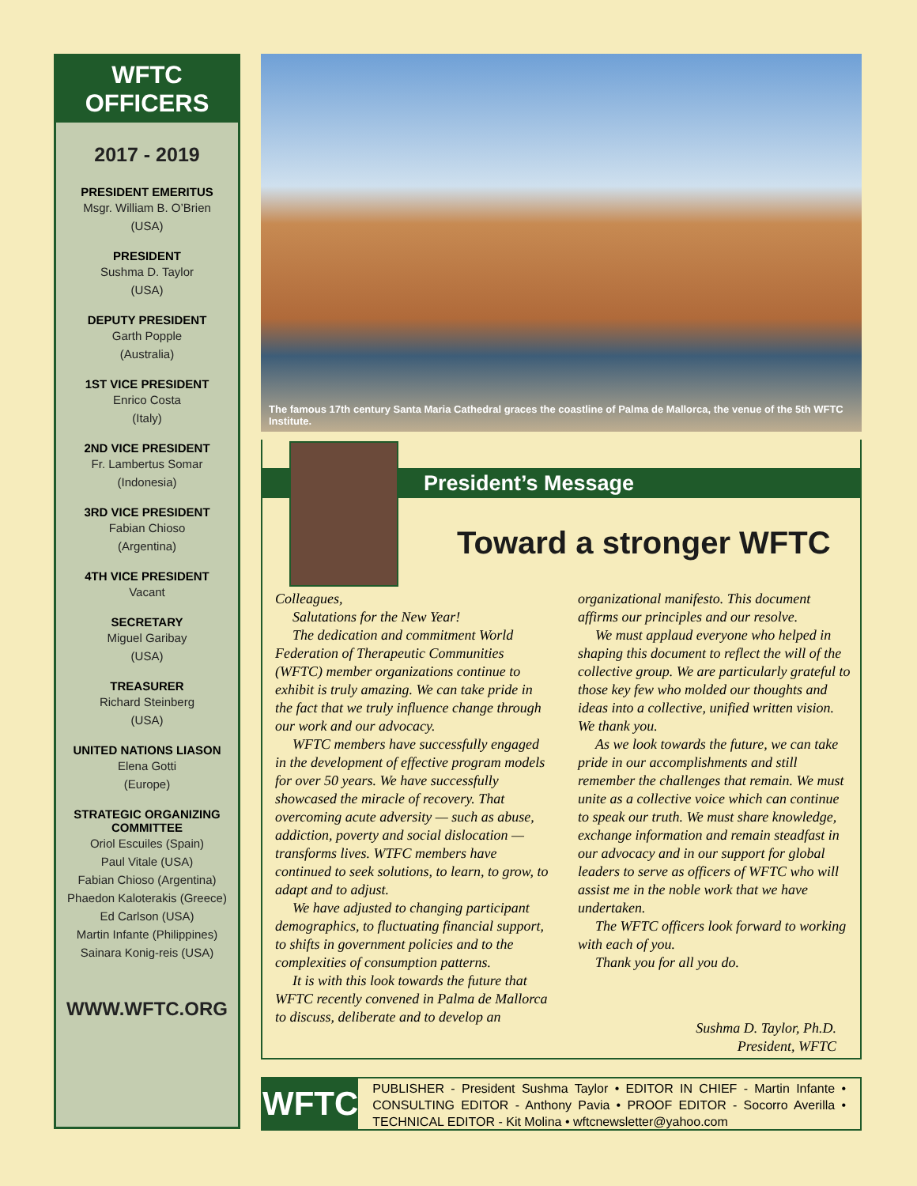WFTC OFFICERS
2017 - 2019
PRESIDENT EMERITUS
Msgr. William B. O’Brien
(USA)
PRESIDENT
Sushma D. Taylor
(USA)
DEPUTY PRESIDENT
Garth Popple
(Australia)
1ST VICE PRESIDENT
Enrico Costa
(Italy)
2ND VICE PRESIDENT
Fr. Lambertus Somar
(Indonesia)
3RD VICE PRESIDENT
Fabian Chioso
(Argentina)
4TH VICE PRESIDENT
Vacant
SECRETARY
Miguel Garibay
(USA)
TREASURER
Richard Steinberg
(USA)
UNITED NATIONS LIASON
Elena Gotti
(Europe)
STRATEGIC ORGANIZING COMMITTEE
Oriol Escuiles (Spain)
Paul Vitale (USA)
Fabian Chioso (Argentina)
Phaedon Kaloterakis (Greece)
Ed Carlson (USA)
Martin Infante (Philippines)
Sainara Konig-reis (USA)
WWW.WFTC.ORG
The famous 17th century Santa Maria Cathedral graces the coastline of Palma de Mallorca, the venue of the 5th WFTC Institute.
President’s Message
Toward a stronger WFTC
Colleagues,
Salutations for the New Year!
The dedication and commitment World Federation of Therapeutic Communities (WFTC) member organizations continue to exhibit is truly amazing. We can take pride in the fact that we truly influence change through our work and our advocacy.
WFTC members have successfully engaged in the development of effective program models for over 50 years. We have successfully showcased the miracle of recovery. That overcoming acute adversity — such as abuse, addiction, poverty and social dislocation — transforms lives. WTFC members have continued to seek solutions, to learn, to grow, to adapt and to adjust.
We have adjusted to changing participant demographics, to fluctuating financial support, to shifts in government policies and to the complexities of consumption patterns.
It is with this look towards the future that WFTC recently convened in Palma de Mallorca to discuss, deliberate and to develop an organizational manifesto. This document affirms our principles and our resolve.
We must applaud everyone who helped in shaping this document to reflect the will of the collective group. We are particularly grateful to those key few who molded our thoughts and ideas into a collective, unified written vision. We thank you.
As we look towards the future, we can take pride in our accomplishments and still remember the challenges that remain. We must unite as a collective voice which can continue to speak our truth. We must share knowledge, exchange information and remain steadfast in our advocacy and in our support for global leaders to serve as officers of WFTC who will assist me in the noble work that we have undertaken.
The WFTC officers look forward to working with each of you.
Thank you for all you do.
Sushma D. Taylor, Ph.D.
President, WFTC
WFTC
PUBLISHER - President Sushma Taylor • EDITOR IN CHIEF - Martin Infante • CONSULTING EDITOR - Anthony Pavia • PROOF EDITOR - Socorro Averilla • TECHNICAL EDITOR - Kit Molina • wftcnewsletter@yahoo.com